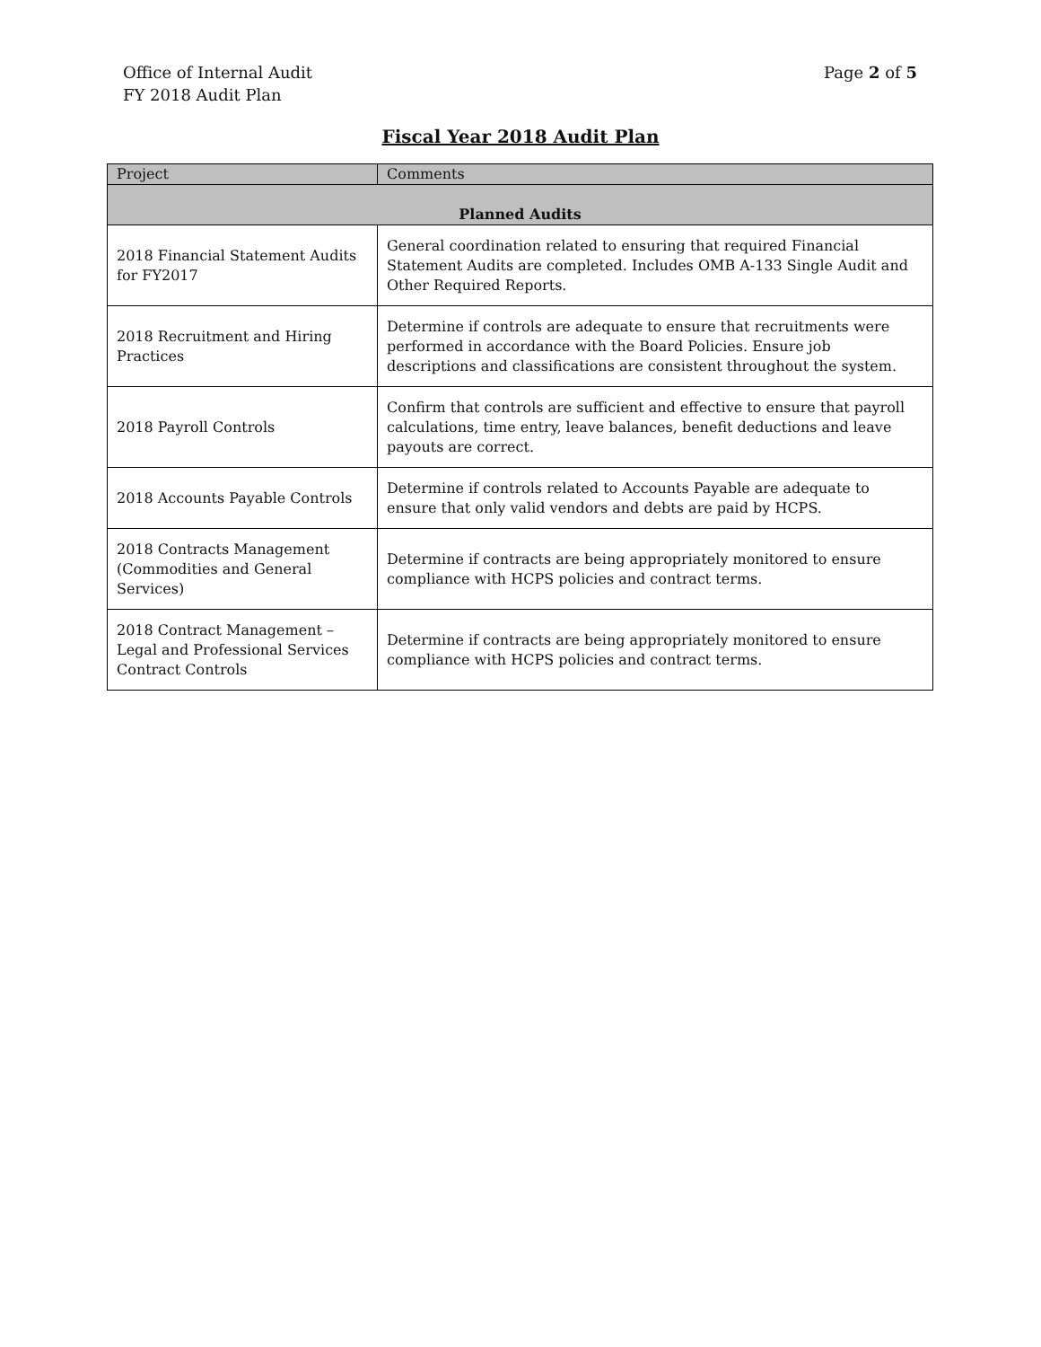Office of Internal Audit
FY 2018 Audit Plan
Page 2 of 5
Fiscal Year 2018 Audit Plan
| Project | Comments |
| --- | --- |
| Planned Audits | |
| 2018 Financial Statement Audits for FY2017 | General coordination related to ensuring that required Financial Statement Audits are completed. Includes OMB A-133 Single Audit and Other Required Reports. |
| 2018 Recruitment and Hiring Practices | Determine if controls are adequate to ensure that recruitments were performed in accordance with the Board Policies. Ensure job descriptions and classifications are consistent throughout the system. |
| 2018 Payroll Controls | Confirm that controls are sufficient and effective to ensure that payroll calculations, time entry, leave balances, benefit deductions and leave payouts are correct. |
| 2018 Accounts Payable Controls | Determine if controls related to Accounts Payable are adequate to ensure that only valid vendors and debts are paid by HCPS. |
| 2018 Contracts Management (Commodities and General Services) | Determine if contracts are being appropriately monitored to ensure compliance with HCPS policies and contract terms. |
| 2018 Contract Management – Legal and Professional Services Contract Controls | Determine if contracts are being appropriately monitored to ensure compliance with HCPS policies and contract terms. |